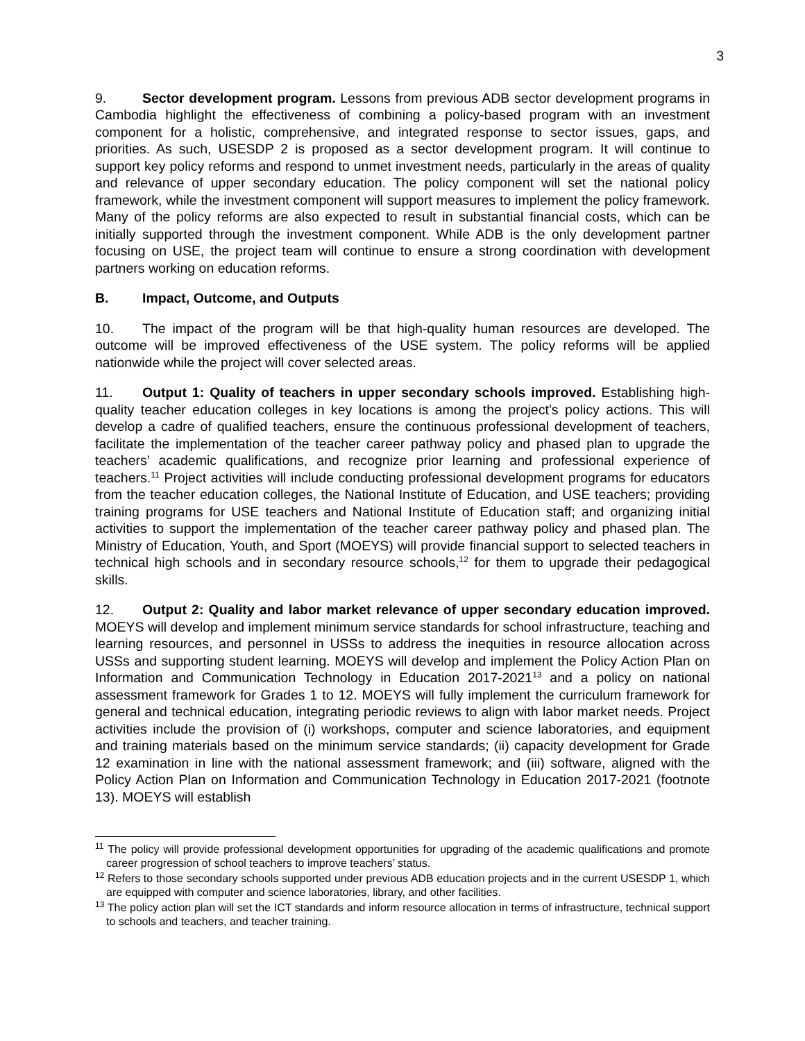3
9. Sector development program. Lessons from previous ADB sector development programs in Cambodia highlight the effectiveness of combining a policy-based program with an investment component for a holistic, comprehensive, and integrated response to sector issues, gaps, and priorities. As such, USESDP 2 is proposed as a sector development program. It will continue to support key policy reforms and respond to unmet investment needs, particularly in the areas of quality and relevance of upper secondary education. The policy component will set the national policy framework, while the investment component will support measures to implement the policy framework. Many of the policy reforms are also expected to result in substantial financial costs, which can be initially supported through the investment component. While ADB is the only development partner focusing on USE, the project team will continue to ensure a strong coordination with development partners working on education reforms.
B. Impact, Outcome, and Outputs
10. The impact of the program will be that high-quality human resources are developed. The outcome will be improved effectiveness of the USE system. The policy reforms will be applied nationwide while the project will cover selected areas.
11. Output 1: Quality of teachers in upper secondary schools improved. Establishing high-quality teacher education colleges in key locations is among the project’s policy actions. This will develop a cadre of qualified teachers, ensure the continuous professional development of teachers, facilitate the implementation of the teacher career pathway policy and phased plan to upgrade the teachers’ academic qualifications, and recognize prior learning and professional experience of teachers.<sup>11</sup> Project activities will include conducting professional development programs for educators from the teacher education colleges, the National Institute of Education, and USE teachers; providing training programs for USE teachers and National Institute of Education staff; and organizing initial activities to support the implementation of the teacher career pathway policy and phased plan. The Ministry of Education, Youth, and Sport (MOEYS) will provide financial support to selected teachers in technical high schools and in secondary resource schools,<sup>12</sup> for them to upgrade their pedagogical skills.
12. Output 2: Quality and labor market relevance of upper secondary education improved. MOEYS will develop and implement minimum service standards for school infrastructure, teaching and learning resources, and personnel in USSs to address the inequities in resource allocation across USSs and supporting student learning. MOEYS will develop and implement the Policy Action Plan on Information and Communication Technology in Education 2017-2021<sup>13</sup> and a policy on national assessment framework for Grades 1 to 12. MOEYS will fully implement the curriculum framework for general and technical education, integrating periodic reviews to align with labor market needs. Project activities include the provision of (i) workshops, computer and science laboratories, and equipment and training materials based on the minimum service standards; (ii) capacity development for Grade 12 examination in line with the national assessment framework; and (iii) software, aligned with the Policy Action Plan on Information and Communication Technology in Education 2017-2021 (footnote 13). MOEYS will establish
<sup>11</sup> The policy will provide professional development opportunities for upgrading of the academic qualifications and promote career progression of school teachers to improve teachers’ status.
<sup>12</sup> Refers to those secondary schools supported under previous ADB education projects and in the current USESDP 1, which are equipped with computer and science laboratories, library, and other facilities.
<sup>13</sup> The policy action plan will set the ICT standards and inform resource allocation in terms of infrastructure, technical support to schools and teachers, and teacher training.